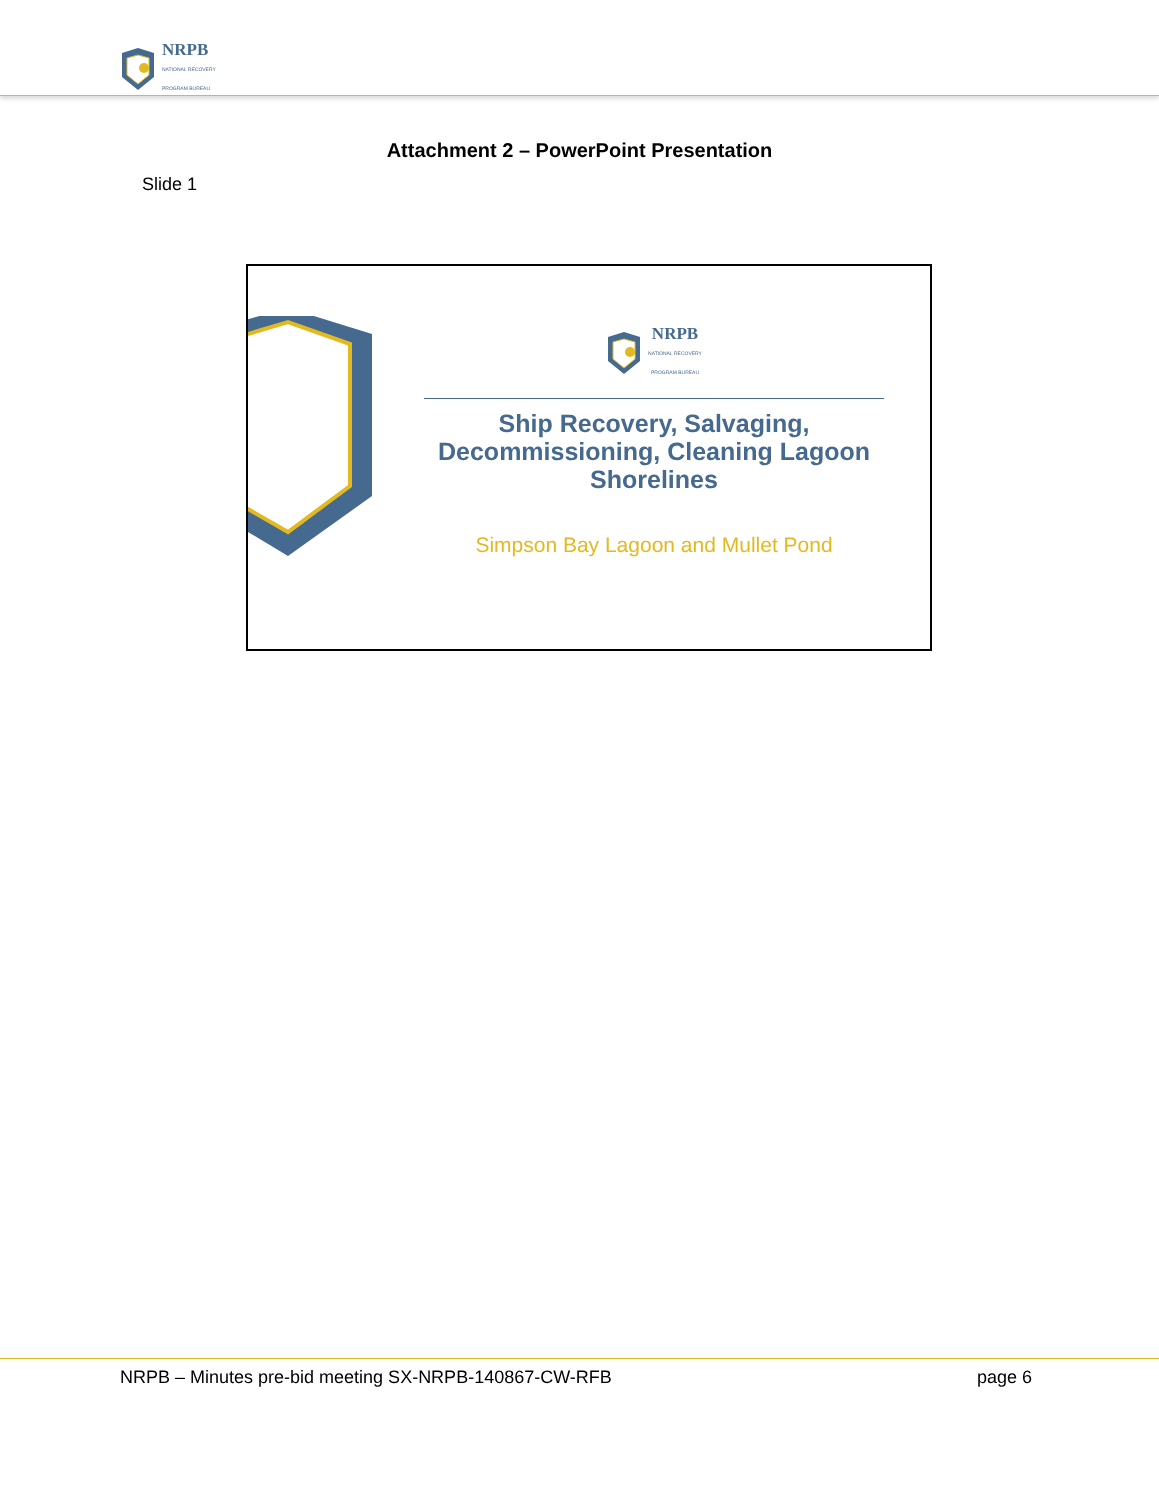NRPB
NATIONAL RECOVERY
PROGRAM BUREAU
Attachment 2 – PowerPoint Presentation
Slide 1
NRPB
NATIONAL RECOVERY
PROGRAM BUREAU
Ship Recovery, Salvaging, Decommissioning, Cleaning Lagoon Shorelines
Simpson Bay Lagoon and Mullet Pond
NRPB – Minutes pre-bid meeting SX-NRPB-140867-CW-RFB page 6